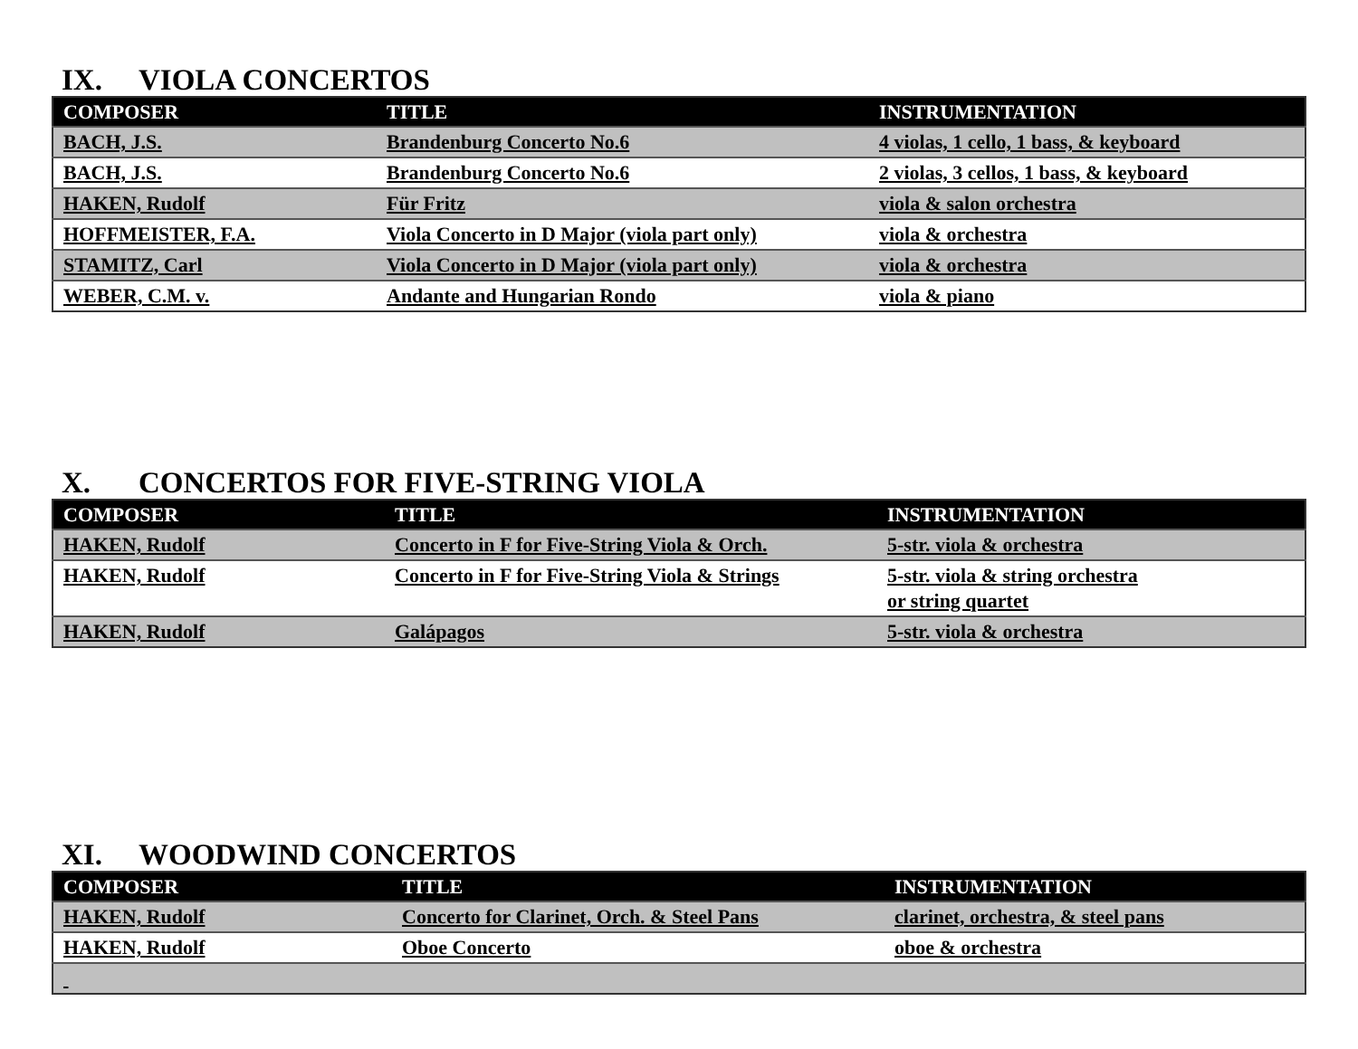IX. VIOLA CONCERTOS
| COMPOSER | TITLE | INSTRUMENTATION |
| --- | --- | --- |
| BACH, J.S. | Brandenburg Concerto No.6 | 4 violas, 1 cello, 1 bass, & keyboard |
| BACH, J.S. | Brandenburg Concerto No.6 | 2 violas, 3 cellos, 1 bass, & keyboard |
| HAKEN, Rudolf | Für Fritz | viola & salon orchestra |
| HOFFMEISTER, F.A. | Viola Concerto in D Major (viola part only) | viola & orchestra |
| STAMITZ, Carl | Viola Concerto in D Major (viola part only) | viola & orchestra |
| WEBER, C.M. v. | Andante and Hungarian Rondo | viola & piano |
X. CONCERTOS FOR FIVE-STRING VIOLA
| COMPOSER | TITLE | INSTRUMENTATION |
| --- | --- | --- |
| HAKEN, Rudolf | Concerto in F for Five-String Viola & Orch. | 5-str. viola & orchestra |
| HAKEN, Rudolf | Concerto in F for Five-String Viola & Strings | 5-str. viola & string orchestra or string quartet |
| HAKEN, Rudolf | Galápagos | 5-str. viola & orchestra |
XI. WOODWIND CONCERTOS
| COMPOSER | TITLE | INSTRUMENTATION |
| --- | --- | --- |
| HAKEN, Rudolf | Concerto for Clarinet, Orch. & Steel Pans | clarinet, orchestra, & steel pans |
| HAKEN, Rudolf | Oboe Concerto | oboe & orchestra |